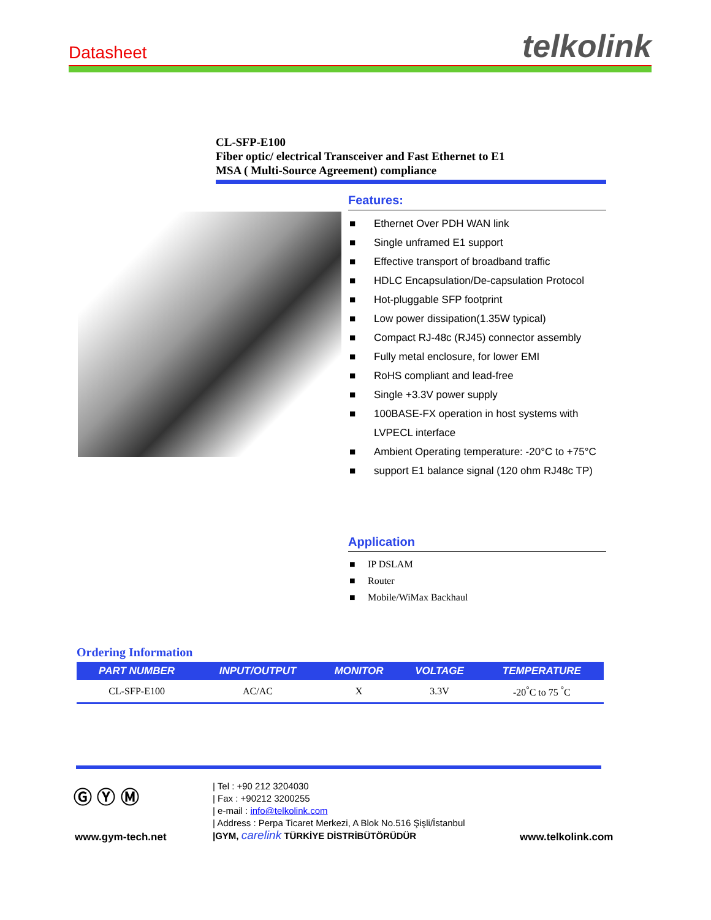Datasheet telkolink
CL-SFP-E100
Fiber optic/ electrical Transceiver and Fast Ethernet to E1
MSA ( Multi-Source Agreement) compliance
Features:
■ Ethernet Over PDH WAN link
■ Single unframed E1 support
■ Effective transport of broadband traffic
■ HDLC Encapsulation/De-capsulation Protocol
■ Hot-pluggable SFP footprint
■ Low power dissipation(1.35W typical)
■ Compact RJ-48c (RJ45) connector assembly
■ Fully metal enclosure, for lower EMI
■ RoHS compliant and lead-free
■ Single +3.3V power supply
■ 100BASE-FX operation in host systems with LVPECL interface
■ Ambient Operating temperature: -20°C to +75°C
■ support E1 balance signal (120 ohm RJ48c TP)
Application
■ IP DSLAM
■ Router
■ Mobile/WiMax Backhaul
Ordering Information
| PART NUMBER | INPUT/OUTPUT | MONITOR | VOLTAGE | TEMPERATURE |
| --- | --- | --- | --- | --- |
| CL-SFP-E100 | AC/AC | X | 3.3V | -20<sup>°</sup>C to 75 <sup>°</sup>C |
Ⓖ Ⓨ Ⓜ
www.gym-tech.net
| Tel : +90 212 3204030
| Fax : +90212 3200255
| e-mail : info@telkolink.com
| Address : Perpa Ticaret Merkezi, A Blok No.516 Şişli/İstanbul
|GYM, carelink TÜRKİYE DİSTRİBÜTÖRÜDÜR
www.telkolink.com